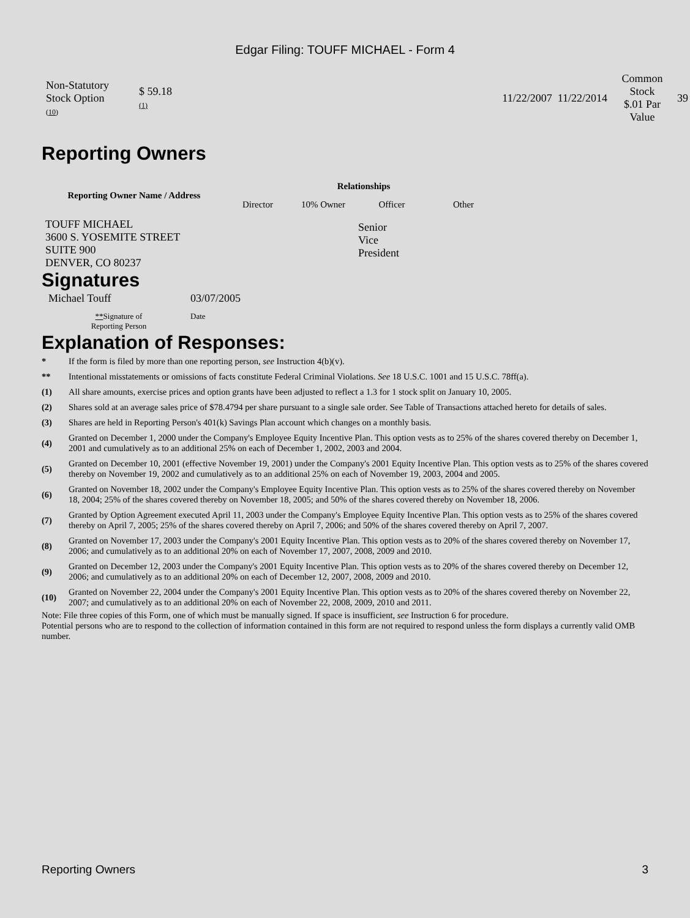Edgar Filing: TOUFF MICHAEL - Form 4
| Non-Statutory Stock Option (10) | $ 59.18 (1) | 11/22/2007 11/22/2014 | Common Stock $.01 Par Value | 39 |
Reporting Owners
| Reporting Owner Name / Address | Relationships | | | |
| --- | --- | --- | --- | --- |
| | Director | 10% Owner | Officer | Other |
| TOUFF MICHAEL 3600 S. YOSEMITE STREET SUITE 900 DENVER, CO 80237 | | | Senior Vice President | |
Signatures
| Michael Touff | 03/07/2005 |
| ** Signature of Reporting Person | Date |
Explanation of Responses:
| * | If the form is filed by more than one reporting person, see Instruction 4(b)(v). |
| ** | Intentional misstatements or omissions of facts constitute Federal Criminal Violations. See 18 U.S.C. 1001 and 15 U.S.C. 78ff(a). |
| (1) | All share amounts, exercise prices and option grants have been adjusted to reflect a 1.3 for 1 stock split on January 10, 2005. |
| (2) | Shares sold at an average sales price of $78.4794 per share pursuant to a single sale order. See Table of Transactions attached hereto for details of sales. |
| (3) | Shares are held in Reporting Person's 401(k) Savings Plan account which changes on a monthly basis. |
| (4) | Granted on December 1, 2000 under the Company's Employee Equity Incentive Plan. This option vests as to 25% of the shares covered thereby on December 1, 2001 and cumulatively as to an additional 25% on each of December 1, 2002, 2003 and 2004. |
| (5) | Granted on December 10, 2001 (effective November 19, 2001) under the Company's 2001 Equity Incentive Plan. This option vests as to 25% of the shares covered thereby on November 19, 2002 and cumulatively as to an additional 25% on each of November 19, 2003, 2004 and 2005. |
| (6) | Granted on November 18, 2002 under the Company's Employee Equity Incentive Plan. This option vests as to 25% of the shares covered thereby on November 18, 2004; 25% of the shares covered thereby on November 18, 2005; and 50% of the shares covered thereby on November 18, 2006. |
| (7) | Granted by Option Agreement executed April 11, 2003 under the Company's Employee Equity Incentive Plan. This option vests as to 25% of the shares covered thereby on April 7, 2005; 25% of the shares covered thereby on April 7, 2006; and 50% of the shares covered thereby on April 7, 2007. |
| (8) | Granted on November 17, 2003 under the Company's 2001 Equity Incentive Plan. This option vests as to 20% of the shares covered thereby on November 17, 2006; and cumulatively as to an additional 20% on each of November 17, 2007, 2008, 2009 and 2010. |
| (9) | Granted on December 12, 2003 under the Company's 2001 Equity Incentive Plan. This option vests as to 20% of the shares covered thereby on December 12, 2006; and cumulatively as to an additional 20% on each of December 12, 2007, 2008, 2009 and 2010. |
| (10) | Granted on November 22, 2004 under the Company's 2001 Equity Incentive Plan. This option vests as to 20% of the shares covered thereby on November 22, 2007; and cumulatively as to an additional 20% on each of November 22, 2008, 2009, 2010 and 2011. |
Note: File three copies of this Form, one of which must be manually signed. If space is insufficient, see Instruction 6 for procedure.
Potential persons who are to respond to the collection of information contained in this form are not required to respond unless the form displays a currently valid OMB number.
Reporting Owners 3